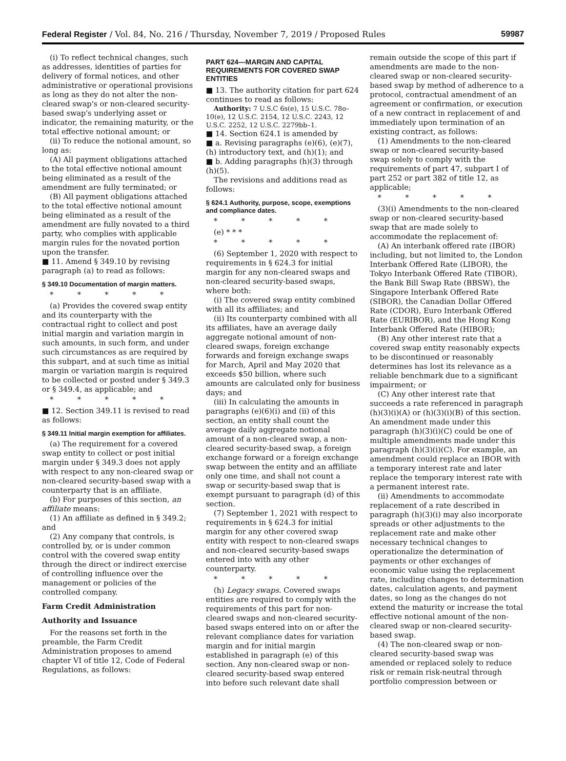Federal Register / Vol. 84, No. 216 / Thursday, November 7, 2019 / Proposed Rules 59987
(i) To reflect technical changes, such as addresses, identities of parties for delivery of formal notices, and other administrative or operational provisions as long as they do not alter the non-cleared swap's or non-cleared security-based swap's underlying asset or indicator, the remaining maturity, or the total effective notional amount; or
(ii) To reduce the notional amount, so long as:
(A) All payment obligations attached to the total effective notional amount being eliminated as a result of the amendment are fully terminated; or
(B) All payment obligations attached to the total effective notional amount being eliminated as a result of the amendment are fully novated to a third party, who complies with applicable margin rules for the novated portion upon the transfer.
■ 11. Amend § 349.10 by revising paragraph (a) to read as follows:
§ 349.10 Documentation of margin matters.
* * * * *
(a) Provides the covered swap entity and its counterparty with the contractual right to collect and post initial margin and variation margin in such amounts, in such form, and under such circumstances as are required by this subpart, and at such time as initial margin or variation margin is required to be collected or posted under § 349.3 or § 349.4, as applicable; and
* * * * *
■ 12. Section 349.11 is revised to read as follows:
§ 349.11 Initial margin exemption for affiliates.
(a) The requirement for a covered swap entity to collect or post initial margin under § 349.3 does not apply with respect to any non-cleared swap or non-cleared security-based swap with a counterparty that is an affiliate.
(b) For purposes of this section, an affiliate means:
(1) An affiliate as defined in § 349.2; and
(2) Any company that controls, is controlled by, or is under common control with the covered swap entity through the direct or indirect exercise of controlling influence over the management or policies of the controlled company.
Farm Credit Administration
Authority and Issuance
For the reasons set forth in the preamble, the Farm Credit Administration proposes to amend chapter VI of title 12, Code of Federal Regulations, as follows:
PART 624—MARGIN AND CAPITAL REQUIREMENTS FOR COVERED SWAP ENTITIES
■ 13. The authority citation for part 624 continues to read as follows:
Authority: 7 U.S.C 6s(e), 15 U.S.C. 78o–10(e), 12 U.S.C. 2154, 12 U.S.C. 2243, 12 U.S.C. 2252, 12 U.S.C. 2279bb–1.
■ 14. Section 624.1 is amended by
■ a. Revising paragraphs (e)(6), (e)(7), (h) introductory text, and (h)(1); and
■ b. Adding paragraphs (h)(3) through (h)(5).
The revisions and additions read as follows:
§ 624.1 Authority, purpose, scope, exemptions and compliance dates.
* * * * *
(e) * * *
* * * * *
(6) September 1, 2020 with respect to requirements in § 624.3 for initial margin for any non-cleared swaps and non-cleared security-based swaps, where both:
(i) The covered swap entity combined with all its affiliates; and
(ii) Its counterparty combined with all its affiliates, have an average daily aggregate notional amount of non-cleared swaps, foreign exchange forwards and foreign exchange swaps for March, April and May 2020 that exceeds $50 billion, where such amounts are calculated only for business days; and
(iii) In calculating the amounts in paragraphs (e)(6)(i) and (ii) of this section, an entity shall count the average daily aggregate notional amount of a non-cleared swap, a non-cleared security-based swap, a foreign exchange forward or a foreign exchange swap between the entity and an affiliate only one time, and shall not count a swap or security-based swap that is exempt pursuant to paragraph (d) of this section.
(7) September 1, 2021 with respect to requirements in § 624.3 for initial margin for any other covered swap entity with respect to non-cleared swaps and non-cleared security-based swaps entered into with any other counterparty.
* * * * *
(h) Legacy swaps. Covered swaps entities are required to comply with the requirements of this part for non-cleared swaps and non-cleared security-based swaps entered into on or after the relevant compliance dates for variation margin and for initial margin established in paragraph (e) of this section. Any non-cleared swap or non-cleared security-based swap entered into before such relevant date shall
remain outside the scope of this part if amendments are made to the non-cleared swap or non-cleared security-based swap by method of adherence to a protocol, contractual amendment of an agreement or confirmation, or execution of a new contract in replacement of and immediately upon termination of an existing contract, as follows:
(1) Amendments to the non-cleared swap or non-cleared security-based swap solely to comply with the requirements of part 47, subpart I of part 252 or part 382 of title 12, as applicable;
* * * * *
(3)(i) Amendments to the non-cleared swap or non-cleared security-based swap that are made solely to accommodate the replacement of:
(A) An interbank offered rate (IBOR) including, but not limited to, the London Interbank Offered Rate (LIBOR), the Tokyo Interbank Offered Rate (TIBOR), the Bank Bill Swap Rate (BBSW), the Singapore Interbank Offered Rate (SIBOR), the Canadian Dollar Offered Rate (CDOR), Euro Interbank Offered Rate (EURIBOR), and the Hong Kong Interbank Offered Rate (HIBOR);
(B) Any other interest rate that a covered swap entity reasonably expects to be discontinued or reasonably determines has lost its relevance as a reliable benchmark due to a significant impairment; or
(C) Any other interest rate that succeeds a rate referenced in paragraph (h)(3)(i)(A) or (h)(3)(i)(B) of this section. An amendment made under this paragraph (h)(3)(i)(C) could be one of multiple amendments made under this paragraph (h)(3)(i)(C). For example, an amendment could replace an IBOR with a temporary interest rate and later replace the temporary interest rate with a permanent interest rate.
(ii) Amendments to accommodate replacement of a rate described in paragraph (h)(3)(i) may also incorporate spreads or other adjustments to the replacement rate and make other necessary technical changes to operationalize the determination of payments or other exchanges of economic value using the replacement rate, including changes to determination dates, calculation agents, and payment dates, so long as the changes do not extend the maturity or increase the total effective notional amount of the non-cleared swap or non-cleared security-based swap.
(4) The non-cleared swap or non-cleared security-based swap was amended or replaced solely to reduce risk or remain risk-neutral through portfolio compression between or